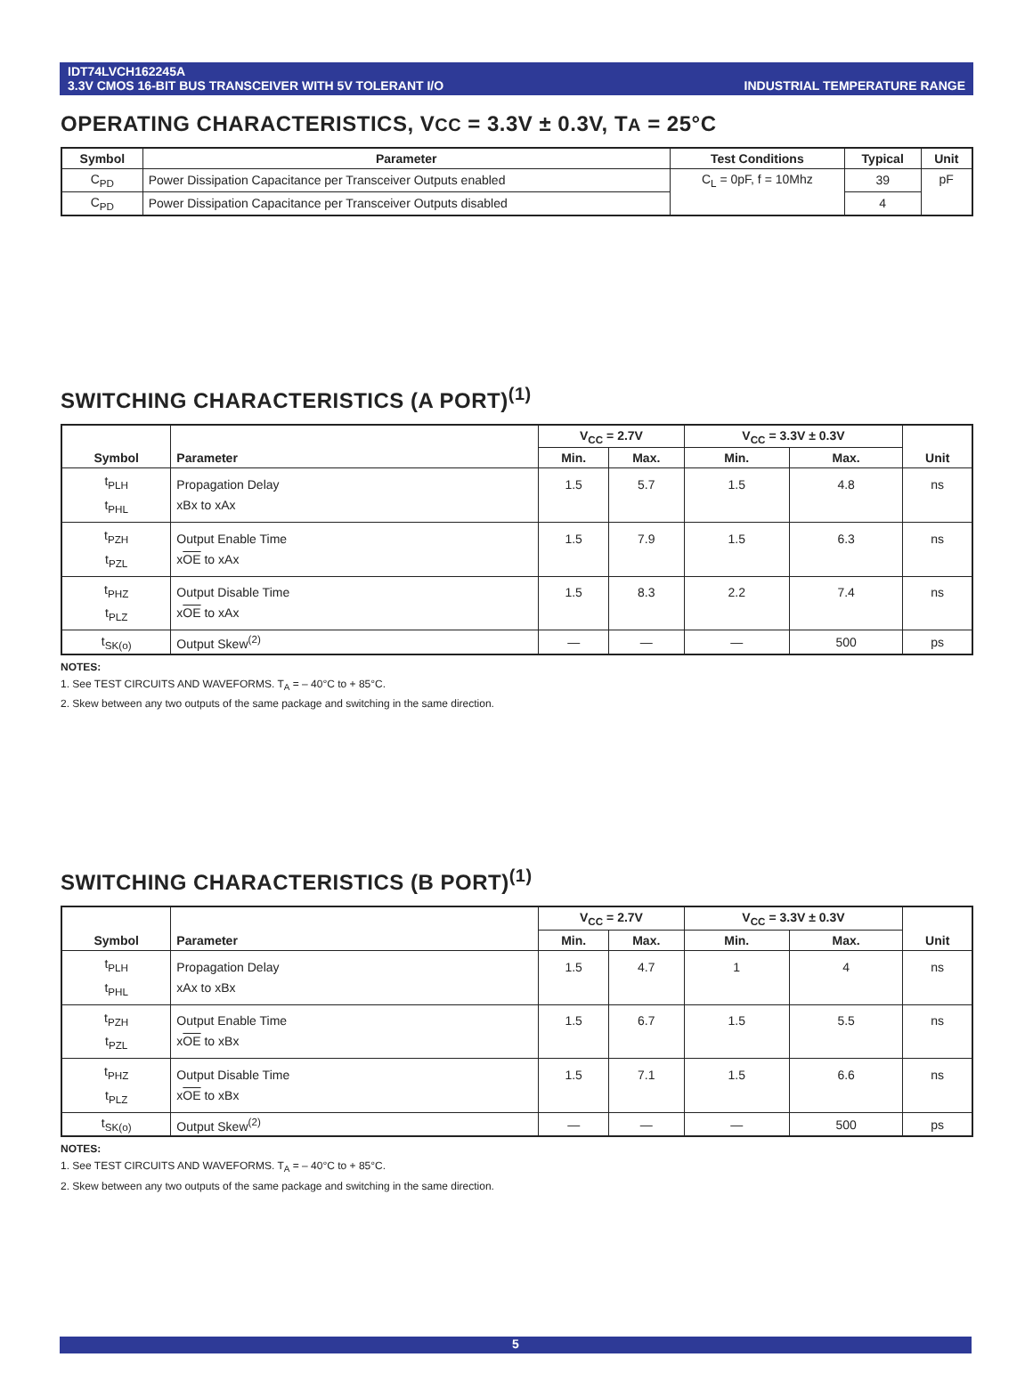IDT74LVCH162245A
3.3V CMOS 16-BIT BUS TRANSCEIVER WITH 5V TOLERANT I/O
INDUSTRIAL TEMPERATURE RANGE
OPERATING CHARACTERISTICS, VCC = 3.3V ± 0.3V, TA = 25°C
| Symbol | Parameter | Test Conditions | Typical | Unit |
| --- | --- | --- | --- | --- |
| C<sub>PD</sub> | Power Dissipation Capacitance per Transceiver Outputs enabled | C<sub>L</sub> = 0pF, f = 10Mhz | 39 | pF |
| C<sub>PD</sub> | Power Dissipation Capacitance per Transceiver Outputs disabled | | 4 | |
SWITCHING CHARACTERISTICS (A PORT)<sup>(1)</sup>
| Symbol | Parameter | V<sub>CC</sub> = 2.7V | | V<sub>CC</sub> = 3.3V ± 0.3V | | Unit |
| --- | --- | --- | --- | --- | --- | --- |
| | | Min. | Max. | Min. | Max. | |
| t<sub>PLH</sub> t<sub>PHL</sub> | Propagation Delay xBx to xAx | 1.5 | 5.7 | 1.5 | 4.8 | ns |
| t<sub>PZH</sub> t<sub>PZL</sub> | Output Enable Time x OE to xAx | 1.5 | 7.9 | 1.5 | 6.3 | ns |
| t<sub>PHZ</sub> t<sub>PLZ</sub> | Output Disable Time x OE to xAx | 1.5 | 8.3 | 2.2 | 7.4 | ns |
| t<sub>SK(o)</sub> | Output Skew<sup>(2)</sup> | — | — | — | 500 | ps |
NOTES:
1. See TEST CIRCUITS AND WAVEFORMS. T<sub>A</sub> = – 40°C to + 85°C.
2. Skew between any two outputs of the same package and switching in the same direction.
SWITCHING CHARACTERISTICS (B PORT)<sup>(1)</sup>
| Symbol | Parameter | V<sub>CC</sub> = 2.7V | | V<sub>CC</sub> = 3.3V ± 0.3V | | Unit |
| --- | --- | --- | --- | --- | --- | --- |
| | | Min. | Max. | Min. | Max. | |
| t<sub>PLH</sub> t<sub>PHL</sub> | Propagation Delay xAx to xBx | 1.5 | 4.7 | 1 | 4 | ns |
| t<sub>PZH</sub> t<sub>PZL</sub> | Output Enable Time x OE to xBx | 1.5 | 6.7 | 1.5 | 5.5 | ns |
| t<sub>PHZ</sub> t<sub>PLZ</sub> | Output Disable Time x OE to xBx | 1.5 | 7.1 | 1.5 | 6.6 | ns |
| t<sub>SK(o)</sub> | Output Skew<sup>(2)</sup> | — | — | — | 500 | ps |
NOTES:
1. See TEST CIRCUITS AND WAVEFORMS. T<sub>A</sub> = – 40°C to + 85°C.
2. Skew between any two outputs of the same package and switching in the same direction.
5